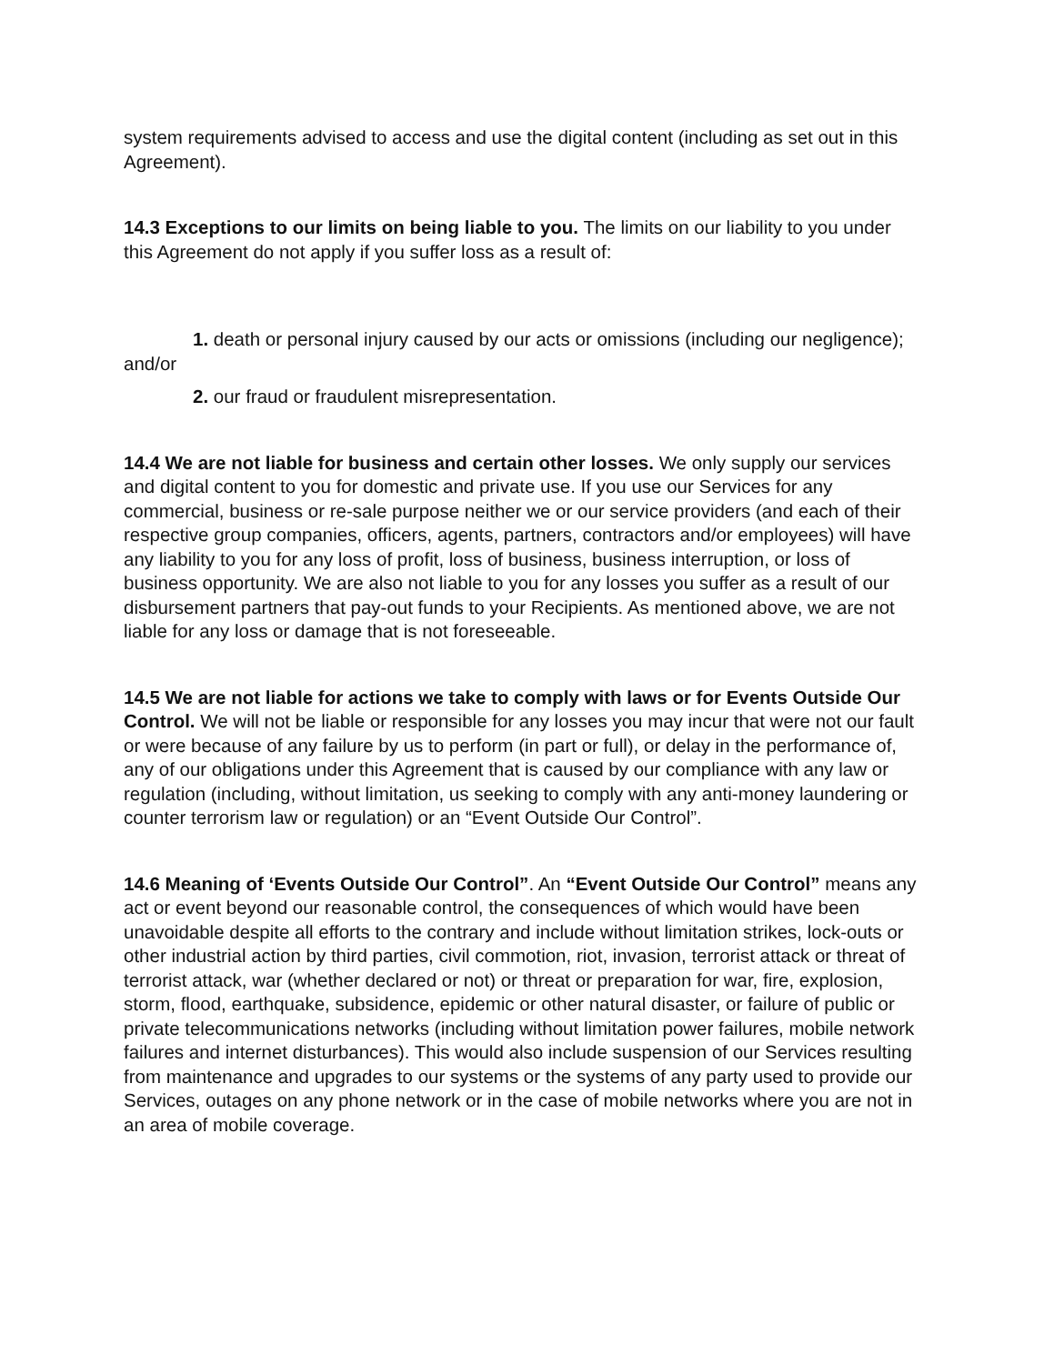system requirements advised to access and use the digital content (including as set out in this Agreement).
14.3 Exceptions to our limits on being liable to you. The limits on our liability to you under this Agreement do not apply if you suffer loss as a result of:
1. death or personal injury caused by our acts or omissions (including our negligence); and/or
2. our fraud or fraudulent misrepresentation.
14.4 We are not liable for business and certain other losses. We only supply our services and digital content to you for domestic and private use. If you use our Services for any commercial, business or re-sale purpose neither we or our service providers (and each of their respective group companies, officers, agents, partners, contractors and/or employees) will have any liability to you for any loss of profit, loss of business, business interruption, or loss of business opportunity. We are also not liable to you for any losses you suffer as a result of our disbursement partners that pay-out funds to your Recipients. As mentioned above, we are not liable for any loss or damage that is not foreseeable.
14.5 We are not liable for actions we take to comply with laws or for Events Outside Our Control. We will not be liable or responsible for any losses you may incur that were not our fault or were because of any failure by us to perform (in part or full), or delay in the performance of, any of our obligations under this Agreement that is caused by our compliance with any law or regulation (including, without limitation, us seeking to comply with any anti-money laundering or counter terrorism law or regulation) or an “Event Outside Our Control”.
14.6 Meaning of ‘Events Outside Our Control”. An “Event Outside Our Control” means any act or event beyond our reasonable control, the consequences of which would have been unavoidable despite all efforts to the contrary and include without limitation strikes, lock-outs or other industrial action by third parties, civil commotion, riot, invasion, terrorist attack or threat of terrorist attack, war (whether declared or not) or threat or preparation for war, fire, explosion, storm, flood, earthquake, subsidence, epidemic or other natural disaster, or failure of public or private telecommunications networks (including without limitation power failures, mobile network failures and internet disturbances). This would also include suspension of our Services resulting from maintenance and upgrades to our systems or the systems of any party used to provide our Services, outages on any phone network or in the case of mobile networks where you are not in an area of mobile coverage.